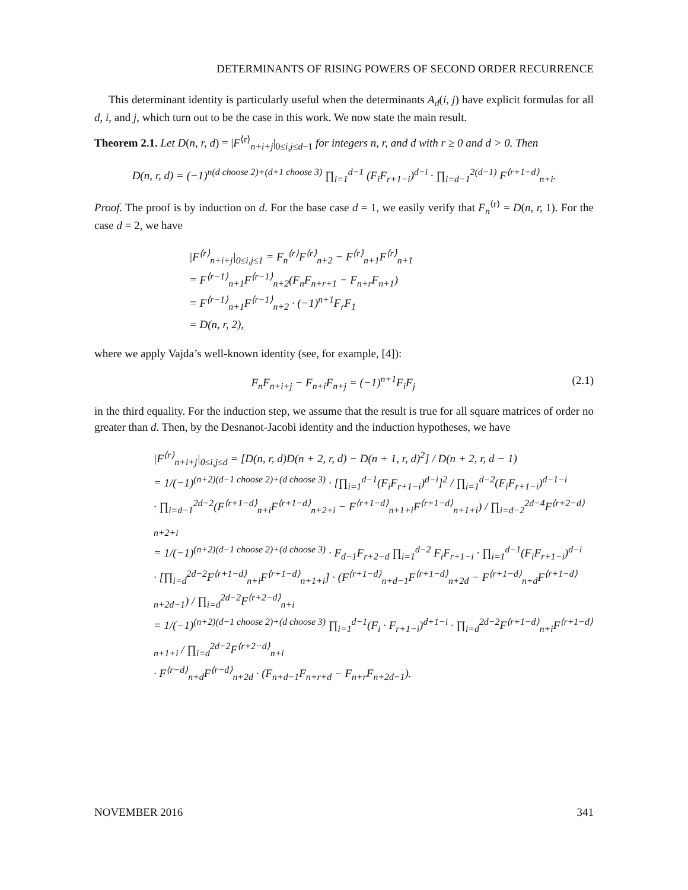DETERMINANTS OF RISING POWERS OF SECOND ORDER RECURRENCE
This determinant identity is particularly useful when the determinants A<sub>d</sub>(i, j) have explicit formulas for all d, i, and j, which turn out to be the case in this work. We now state the main result.
Theorem 2.1. Let D(n, r, d) = |F<sup>⟨r⟩</sup><sub>n+i+j</sub>|<sub>0≤i,j≤d−1</sub> for integers n, r, and d with r ≥ 0 and d > 0. Then
D(n, r, d) = (−1)<sup>n(d choose 2)+(d+1 choose 3)</sup> ∏<sub>i=1</sub><sup>d−1</sup> (F<sub>i</sub>F<sub>r+1−i</sub>)<sup>d−i</sup> · ∏<sub>i=d−1</sub><sup>2(d−1)</sup> F<sup>⟨r+1−d⟩</sup><sub>n+i</sub>.
Proof. The proof is by induction on d. For the base case d = 1, we easily verify that F<sub>n</sub><sup>⟨r⟩</sup> = D(n, r, 1). For the case d = 2, we have
|F<sup>⟨r⟩</sup><sub>n+i+j</sub>|<sub>0≤i,j≤1</sub> = F<sub>n</sub><sup>⟨r⟩</sup>F<sup>⟨r⟩</sup><sub>n+2</sub> − F<sup>⟨r⟩</sup><sub>n+1</sub>F<sup>⟨r⟩</sup><sub>n+1</sub>
= F<sup>⟨r−1⟩</sup><sub>n+1</sub>F<sup>⟨r−1⟩</sup><sub>n+2</sub>(F<sub>n</sub>F<sub>n+r+1</sub> − F<sub>n+r</sub>F<sub>n+1</sub>)
= F<sup>⟨r−1⟩</sup><sub>n+1</sub>F<sup>⟨r−1⟩</sup><sub>n+2</sub> · (−1)<sup>n+1</sup>F<sub>r</sub>F<sub>1</sub>
= D(n, r, 2),
where we apply Vajda’s well-known identity (see, for example, [4]):
F<sub>n</sub>F<sub>n+i+j</sub> − F<sub>n+i</sub>F<sub>n+j</sub> = (−1)<sup>n+1</sup>F<sub>i</sub>F<sub>j</sub> (2.1)
in the third equality. For the induction step, we assume that the result is true for all square matrices of order no greater than d. Then, by the Desnanot-Jacobi identity and the induction hypotheses, we have
|F<sup>⟨r⟩</sup><sub>n+i+j</sub>|<sub>0≤i,j≤d</sub> = [D(n, r, d)D(n + 2, r, d) − D(n + 1, r, d)<sup>2</sup>] / D(n + 2, r, d − 1)
= 1/(−1)<sup>(n+2)(d−1 choose 2)+(d choose 3)</sup> · [∏<sub>i=1</sub><sup>d−1</sup>(F<sub>i</sub>F<sub>r+1−i</sub>)<sup>d−i</sup>]<sup>2</sup> / ∏<sub>i=1</sub><sup>d−2</sup>(F<sub>i</sub>F<sub>r+1−i</sub>)<sup>d−1−i</sup>
· ∏<sub>i=d−1</sub><sup>2d−2</sup>(F<sup>⟨r+1−d⟩</sup><sub>n+i</sub>F<sup>⟨r+1−d⟩</sup><sub>n+2+i</sub> − F<sup>⟨r+1−d⟩</sup><sub>n+1+i</sub>F<sup>⟨r+1−d⟩</sup><sub>n+1+i</sub>) / ∏<sub>i=d−2</sub><sup>2d−4</sup>F<sup>⟨r+2−d⟩</sup><sub>n+2+i</sub>
= 1/(−1)<sup>(n+2)(d−1 choose 2)+(d choose 3)</sup> · F<sub>d−1</sub>F<sub>r+2−d</sub> ∏<sub>i=1</sub><sup>d−2</sup> F<sub>i</sub>F<sub>r+1−i</sub> · ∏<sub>i=1</sub><sup>d−1</sup>(F<sub>i</sub>F<sub>r+1−i</sub>)<sup>d−i</sup>
· [∏<sub>i=d</sub><sup>2d−2</sup>F<sup>⟨r+1−d⟩</sup><sub>n+i</sub>F<sup>⟨r+1−d⟩</sup><sub>n+1+i</sub>] · (F<sup>⟨r+1−d⟩</sup><sub>n+d−1</sub>F<sup>⟨r+1−d⟩</sup><sub>n+2d</sub> − F<sup>⟨r+1−d⟩</sup><sub>n+d</sub>F<sup>⟨r+1−d⟩</sup><sub>n+2d−1</sub>) / ∏<sub>i=d</sub><sup>2d−2</sup>F<sup>⟨r+2−d⟩</sup><sub>n+i</sub>
= 1/(−1)<sup>(n+2)(d−1 choose 2)+(d choose 3)</sup> ∏<sub>i=1</sub><sup>d−1</sup>(F<sub>i</sub> · F<sub>r+1−i</sub>)<sup>d+1−i</sup> · ∏<sub>i=d</sub><sup>2d−2</sup>F<sup>⟨r+1−d⟩</sup><sub>n+i</sub>F<sup>⟨r+1−d⟩</sup><sub>n+1+i</sub> / ∏<sub>i=d</sub><sup>2d−2</sup>F<sup>⟨r+2−d⟩</sup><sub>n+i</sub>
· F<sup>⟨r−d⟩</sup><sub>n+d</sub>F<sup>⟨r−d⟩</sup><sub>n+2d</sub> · (F<sub>n+d−1</sub>F<sub>n+r+d</sub> − F<sub>n+r</sub>F<sub>n+2d−1</sub>).
NOVEMBER 2016 341